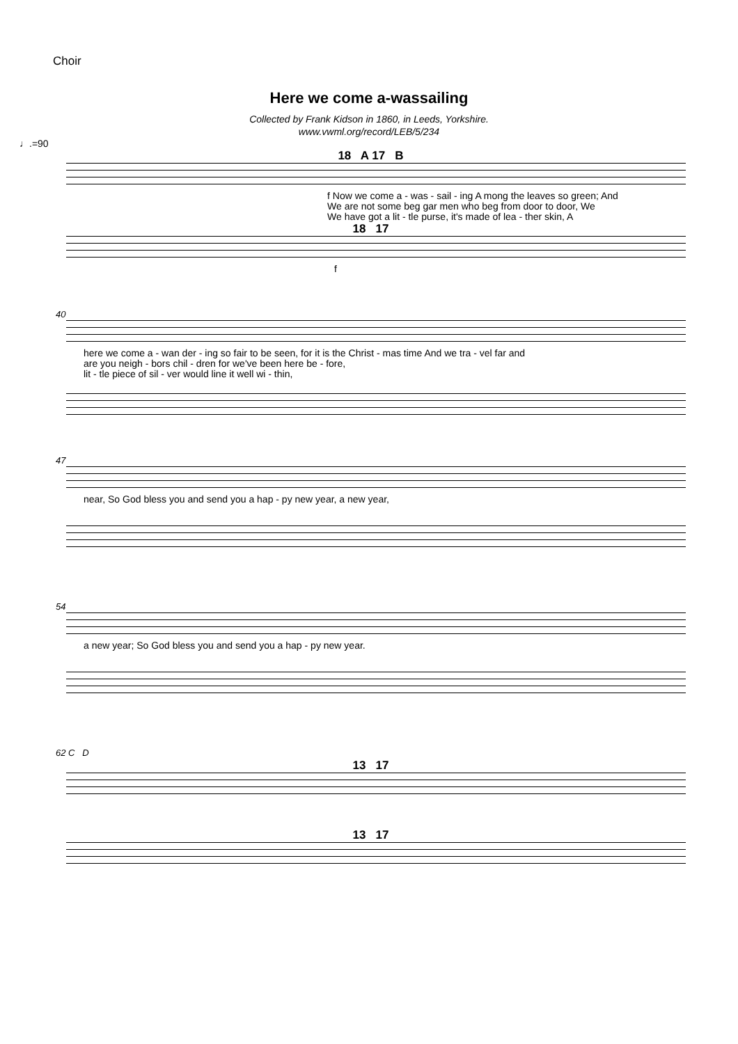Choir
Here we come a-wassailing
Collected by Frank Kidson in 1860, in Leeds, Yorkshire.
www.vwml.org/record/LEB/5/234
♩.=90
18 A 17 B
f Now we come a - was - sail - ing A mong the leaves so green; And
We are not some beg gar men who beg from door to door, We
We have got a lit - tle purse, it's made of lea - ther skin, A
18 17
f
40
here we come a - wan der - ing so fair to be seen, for it is the Christ - mas time And we tra - vel far and
are you neigh - bors chil - dren for we've been here be - fore,
lit - tle piece of sil - ver would line it well wi - thin,
47
near, So God bless you and send you a hap - py new year, a new year,
54
a new year; So God bless you and send you a hap - py new year.
62 C D
13 17
13 17